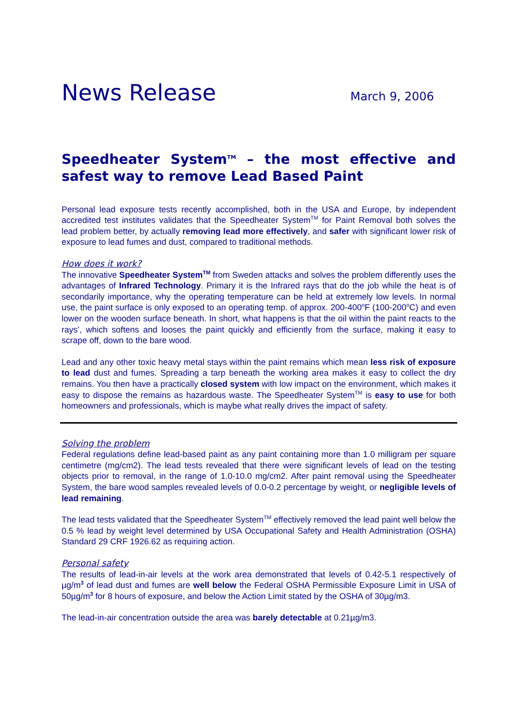News Release
March 9, 2006
Speedheater System<sup>TM</sup> – the most effective and safest way to remove Lead Based Paint
Personal lead exposure tests recently accomplished, both in the USA and Europe, by independent accredited test institutes validates that the Speedheater System<sup>TM</sup> for Paint Removal both solves the lead problem better, by actually removing lead more effectively, and safer with significant lower risk of exposure to lead fumes and dust, compared to traditional methods.
How does it work?
The innovative Speedheater System<sup>TM</sup> from Sweden attacks and solves the problem differently uses the advantages of Infrared Technology. Primary it is the Infrared rays that do the job while the heat is of secondarily importance, why the operating temperature can be held at extremely low levels. In normal use, the paint surface is only exposed to an operating temp. of approx. 200-400<sup>o</sup>F (100-200<sup>o</sup>C) and even lower on the wooden surface beneath. In short, what happens is that the oil within the paint reacts to the rays’, which softens and looses the paint quickly and efficiently from the surface, making it easy to scrape off, down to the bare wood.
Lead and any other toxic heavy metal stays within the paint remains which mean less risk of exposure to lead dust and fumes. Spreading a tarp beneath the working area makes it easy to collect the dry remains. You then have a practically closed system with low impact on the environment, which makes it easy to dispose the remains as hazardous waste. The Speedheater System<sup>TM</sup> is easy to use for both homeowners and professionals, which is maybe what really drives the impact of safety.
Solving the problem
Federal regulations define lead-based paint as any paint containing more than 1.0 milligram per square centimetre (mg/cm2). The lead tests revealed that there were significant levels of lead on the testing objects prior to removal, in the range of 1.0-10.0 mg/cm2. After paint removal using the Speedheater System, the bare wood samples revealed levels of 0.0-0.2 percentage by weight, or negligible levels of lead remaining.
The lead tests validated that the Speedheater System<sup>TM</sup> effectively removed the lead paint well below the 0.5 % lead by weight level determined by USA Occupational Safety and Health Administration (OSHA) Standard 29 CRF 1926.62 as requiring action.
Personal safety
The results of lead-in-air levels at the work area demonstrated that levels of 0.42-5.1 respectively of µg/m<sup>3</sup> of lead dust and fumes are well below the Federal OSHA Permissible Exposure Limit in USA of 50µg/m<sup>3</sup> for 8 hours of exposure, and below the Action Limit stated by the OSHA of 30µg/m3.
The lead-in-air concentration outside the area was barely detectable at 0.21µg/m3.